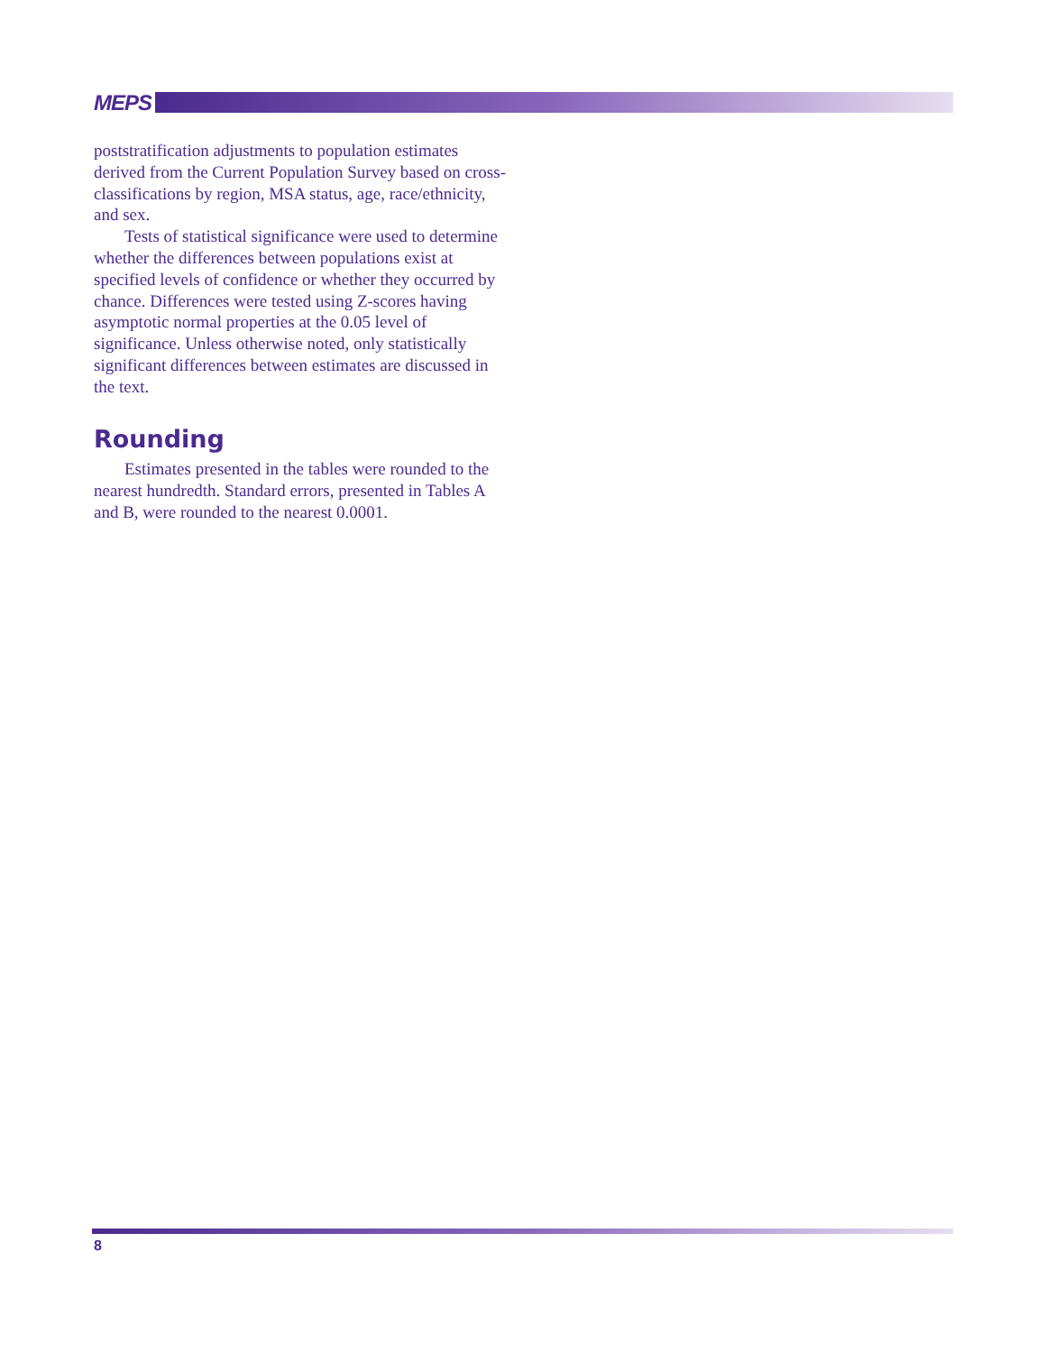MEPS
poststratification adjustments to population estimates derived from the Current Population Survey based on cross-classifications by region, MSA status, age, race/ethnicity, and sex.
Tests of statistical significance were used to determine whether the differences between populations exist at specified levels of confidence or whether they occurred by chance. Differences were tested using Z-scores having asymptotic normal properties at the 0.05 level of significance. Unless otherwise noted, only statistically significant differences between estimates are discussed in the text.
Rounding
Estimates presented in the tables were rounded to the nearest hundredth. Standard errors, presented in Tables A and B, were rounded to the nearest 0.0001.
8